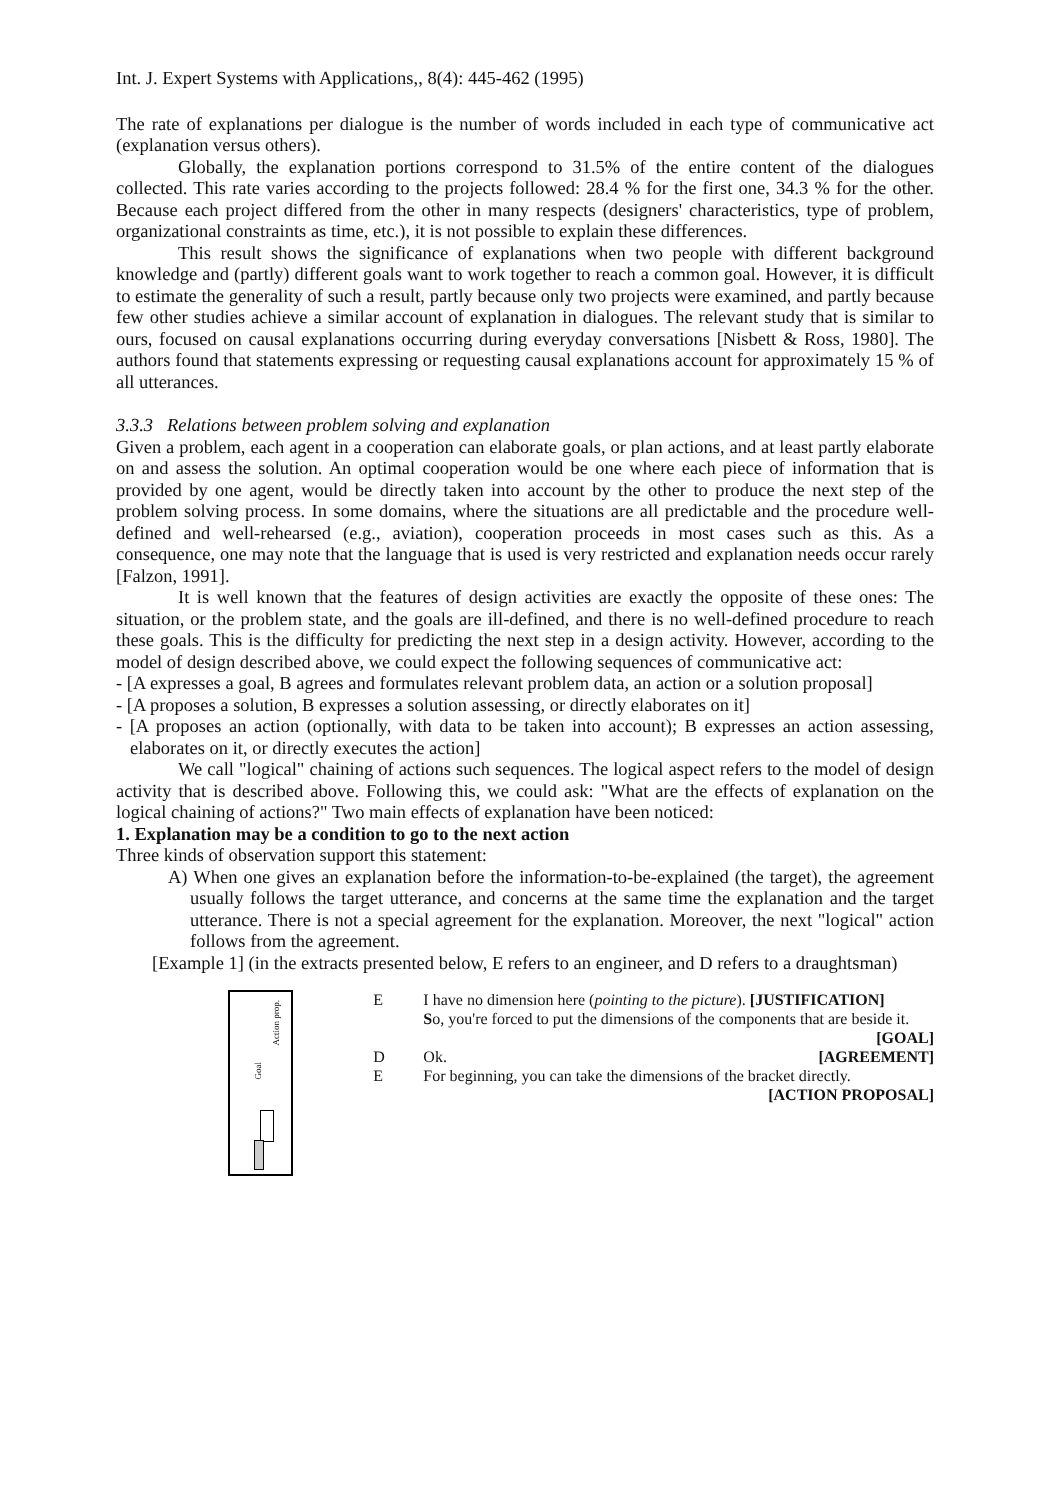Int. J. Expert Systems with Applications,, 8(4): 445-462 (1995)
The rate of explanations per dialogue is the number of words included in each type of communicative act (explanation versus others).
Globally, the explanation portions correspond to 31.5% of the entire content of the dialogues collected. This rate varies according to the projects followed: 28.4 % for the first one, 34.3 % for the other. Because each project differed from the other in many respects (designers' characteristics, type of problem, organizational constraints as time, etc.), it is not possible to explain these differences.
This result shows the significance of explanations when two people with different background knowledge and (partly) different goals want to work together to reach a common goal. However, it is difficult to estimate the generality of such a result, partly because only two projects were examined, and partly because few other studies achieve a similar account of explanation in dialogues. The relevant study that is similar to ours, focused on causal explanations occurring during everyday conversations [Nisbett & Ross, 1980]. The authors found that statements expressing or requesting causal explanations account for approximately 15 % of all utterances.
3.3.3 Relations between problem solving and explanation
Given a problem, each agent in a cooperation can elaborate goals, or plan actions, and at least partly elaborate on and assess the solution. An optimal cooperation would be one where each piece of information that is provided by one agent, would be directly taken into account by the other to produce the next step of the problem solving process. In some domains, where the situations are all predictable and the procedure well-defined and well-rehearsed (e.g., aviation), cooperation proceeds in most cases such as this. As a consequence, one may note that the language that is used is very restricted and explanation needs occur rarely [Falzon, 1991].
It is well known that the features of design activities are exactly the opposite of these ones: The situation, or the problem state, and the goals are ill-defined, and there is no well-defined procedure to reach these goals. This is the difficulty for predicting the next step in a design activity. However, according to the model of design described above, we could expect the following sequences of communicative act:
- [A expresses a goal, B agrees and formulates relevant problem data, an action or a solution proposal]
- [A proposes a solution, B expresses a solution assessing, or directly elaborates on it]
- [A proposes an action (optionally, with data to be taken into account); B expresses an action assessing, elaborates on it, or directly executes the action]
We call "logical" chaining of actions such sequences. The logical aspect refers to the model of design activity that is described above. Following this, we could ask: "What are the effects of explanation on the logical chaining of actions?" Two main effects of explanation have been noticed:
1. Explanation may be a condition to go to the next action
Three kinds of observation support this statement:
A) When one gives an explanation before the information-to-be-explained (the target), the agreement usually follows the target utterance, and concerns at the same time the explanation and the target utterance. There is not a special agreement for the explanation. Moreover, the next "logical" action follows from the agreement.
[Example 1] (in the extracts presented below, E refers to an engineer, and D refers to a draughtsman)
Goal
Action prop.
E I have no dimension here (pointing to the picture). [JUSTIFICATION]
So, you're forced to put the dimensions of the components that are beside it. [GOAL]
D Ok. [AGREEMENT]
E For beginning, you can take the dimensions of the bracket directly.
[ACTION PROPOSAL]